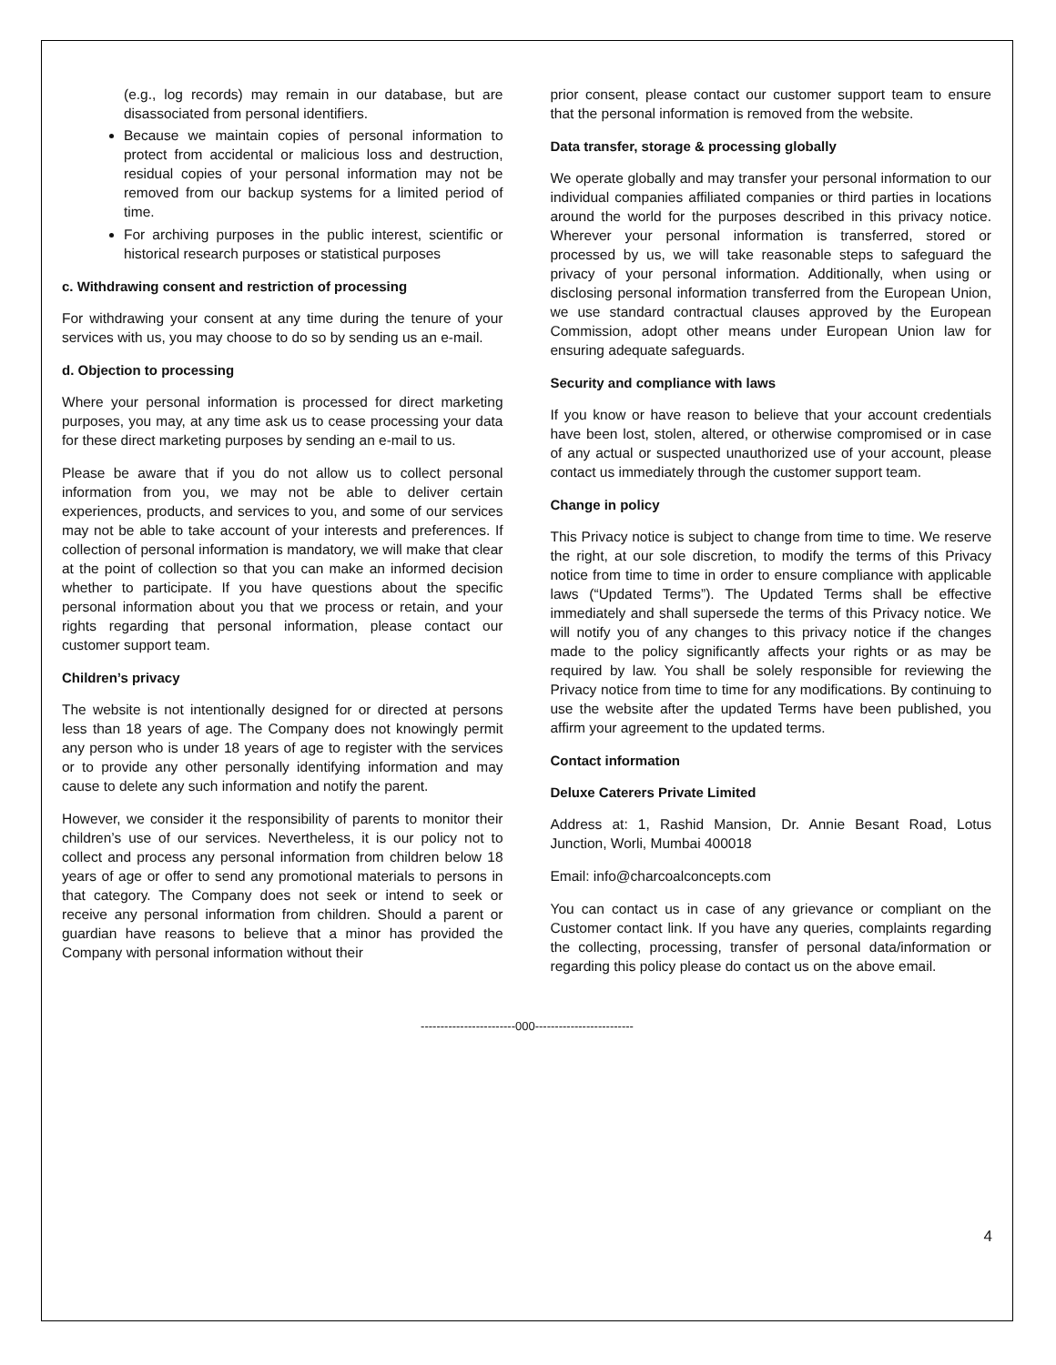(e.g., log records) may remain in our database, but are disassociated from personal identifiers.
Because we maintain copies of personal information to protect from accidental or malicious loss and destruction, residual copies of your personal information may not be removed from our backup systems for a limited period of time.
For archiving purposes in the public interest, scientific or historical research purposes or statistical purposes
c. Withdrawing consent and restriction of processing
For withdrawing your consent at any time during the tenure of your services with us, you may choose to do so by sending us an e-mail.
d. Objection to processing
Where your personal information is processed for direct marketing purposes, you may, at any time ask us to cease processing your data for these direct marketing purposes by sending an e-mail to us.
Please be aware that if you do not allow us to collect personal information from you, we may not be able to deliver certain experiences, products, and services to you, and some of our services may not be able to take account of your interests and preferences. If collection of personal information is mandatory, we will make that clear at the point of collection so that you can make an informed decision whether to participate. If you have questions about the specific personal information about you that we process or retain, and your rights regarding that personal information, please contact our customer support team.
Children’s privacy
The website is not intentionally designed for or directed at persons less than 18 years of age. The Company does not knowingly permit any person who is under 18 years of age to register with the services or to provide any other personally identifying information and may cause to delete any such information and notify the parent.
However, we consider it the responsibility of parents to monitor their children’s use of our services. Nevertheless, it is our policy not to collect and process any personal information from children below 18 years of age or offer to send any promotional materials to persons in that category. The Company does not seek or intend to seek or receive any personal information from children. Should a parent or guardian have reasons to believe that a minor has provided the Company with personal information without their
prior consent, please contact our customer support team to ensure that the personal information is removed from the website.
Data transfer, storage & processing globally
We operate globally and may transfer your personal information to our individual companies affiliated companies or third parties in locations around the world for the purposes described in this privacy notice. Wherever your personal information is transferred, stored or processed by us, we will take reasonable steps to safeguard the privacy of your personal information. Additionally, when using or disclosing personal information transferred from the European Union, we use standard contractual clauses approved by the European Commission, adopt other means under European Union law for ensuring adequate safeguards.
Security and compliance with laws
If you know or have reason to believe that your account credentials have been lost, stolen, altered, or otherwise compromised or in case of any actual or suspected unauthorized use of your account, please contact us immediately through the customer support team.
Change in policy
This Privacy notice is subject to change from time to time. We reserve the right, at our sole discretion, to modify the terms of this Privacy notice from time to time in order to ensure compliance with applicable laws (“Updated Terms”). The Updated Terms shall be effective immediately and shall supersede the terms of this Privacy notice. We will notify you of any changes to this privacy notice if the changes made to the policy significantly affects your rights or as may be required by law. You shall be solely responsible for reviewing the Privacy notice from time to time for any modifications. By continuing to use the website after the updated Terms have been published, you affirm your agreement to the updated terms.
Contact information
Deluxe Caterers Private Limited
Address at: 1, Rashid Mansion, Dr. Annie Besant Road, Lotus Junction, Worli, Mumbai 400018
Email: info@charcoalconcepts.com
You can contact us in case of any grievance or compliant on the Customer contact link. If you have any queries, complaints regarding the collecting, processing, transfer of personal data/information or regarding this policy please do contact us on the above email.
------------------------000-------------------------
4